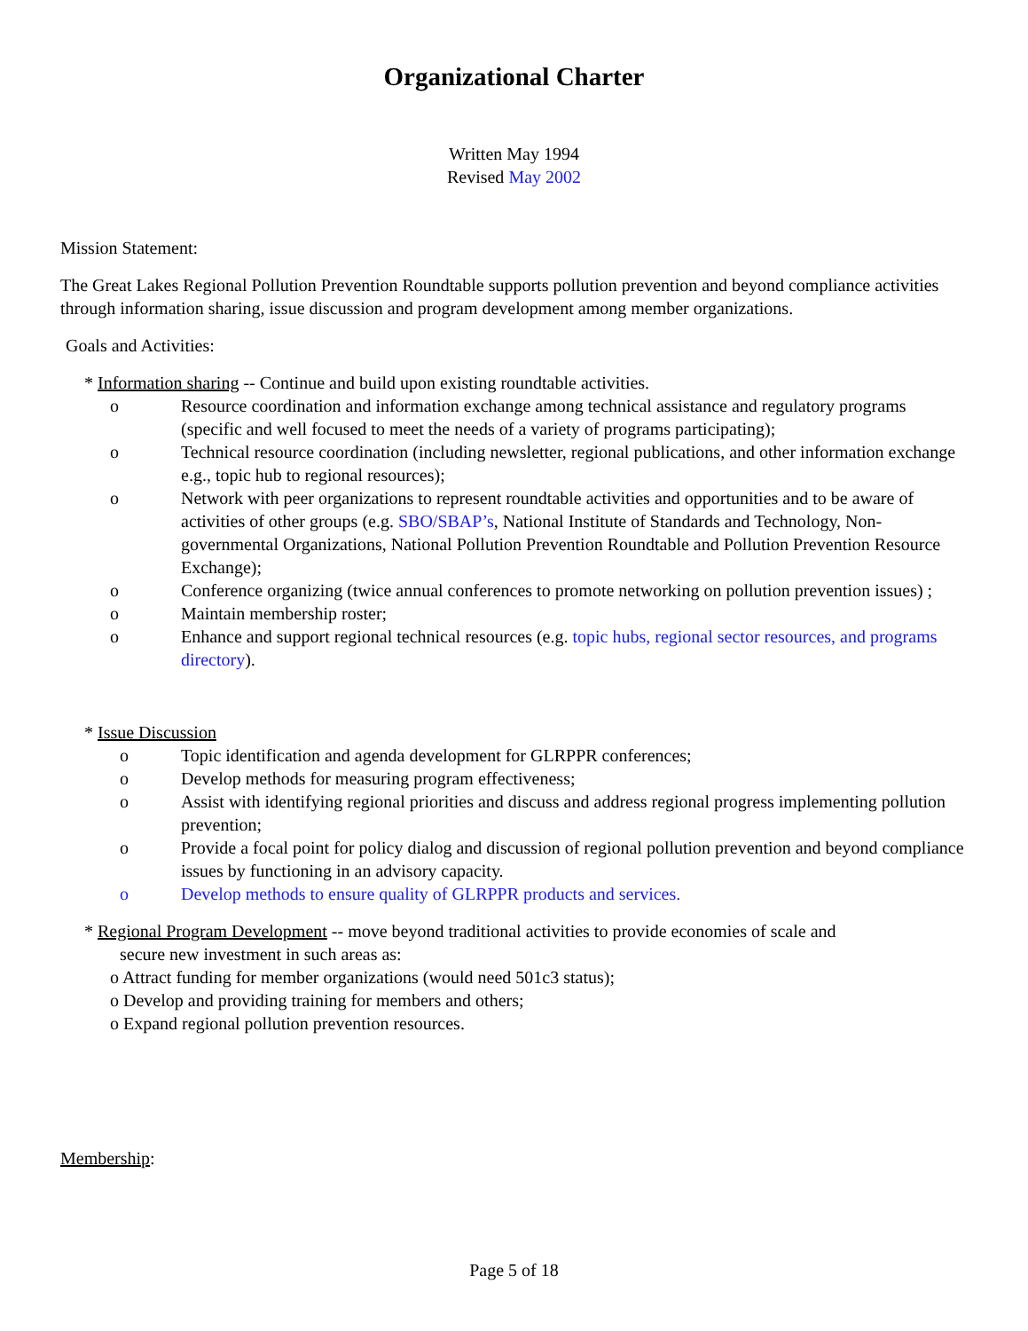Organizational Charter
Written May 1994
Revised May 2002
Mission Statement:
The Great Lakes Regional Pollution Prevention Roundtable supports pollution prevention and beyond compliance activities through information sharing, issue discussion and program development among member organizations.
Goals and Activities:
* Information sharing -- Continue and build upon existing roundtable activities.
o Resource coordination and information exchange among technical assistance and regulatory programs (specific and well focused to meet the needs of a variety of programs participating);
o Technical resource coordination (including newsletter, regional publications, and other information exchange e.g., topic hub to regional resources);
o Network with peer organizations to represent roundtable activities and opportunities and to be aware of activities of other groups (e.g. SBO/SBAP’s, National Institute of Standards and Technology, Non-governmental Organizations, National Pollution Prevention Roundtable and Pollution Prevention Resource Exchange);
o Conference organizing (twice annual conferences to promote networking on pollution prevention issues) ;
o Maintain membership roster;
o Enhance and support regional technical resources (e.g. topic hubs, regional sector resources, and programs directory).
* Issue Discussion
o Topic identification and agenda development for GLRPPR conferences;
o Develop methods for measuring program effectiveness;
o Assist with identifying regional priorities and discuss and address regional progress implementing pollution prevention;
o Provide a focal point for policy dialog and discussion of regional pollution prevention and beyond compliance issues by functioning in an advisory capacity.
o Develop methods to ensure quality of GLRPPR products and services.
* Regional Program Development -- move beyond traditional activities to provide economies of scale and
secure new investment in such areas as:
o Attract funding for member organizations (would need 501c3 status);
o Develop and providing training for members and others;
o Expand regional pollution prevention resources.
Membership:
Page 5 of 18